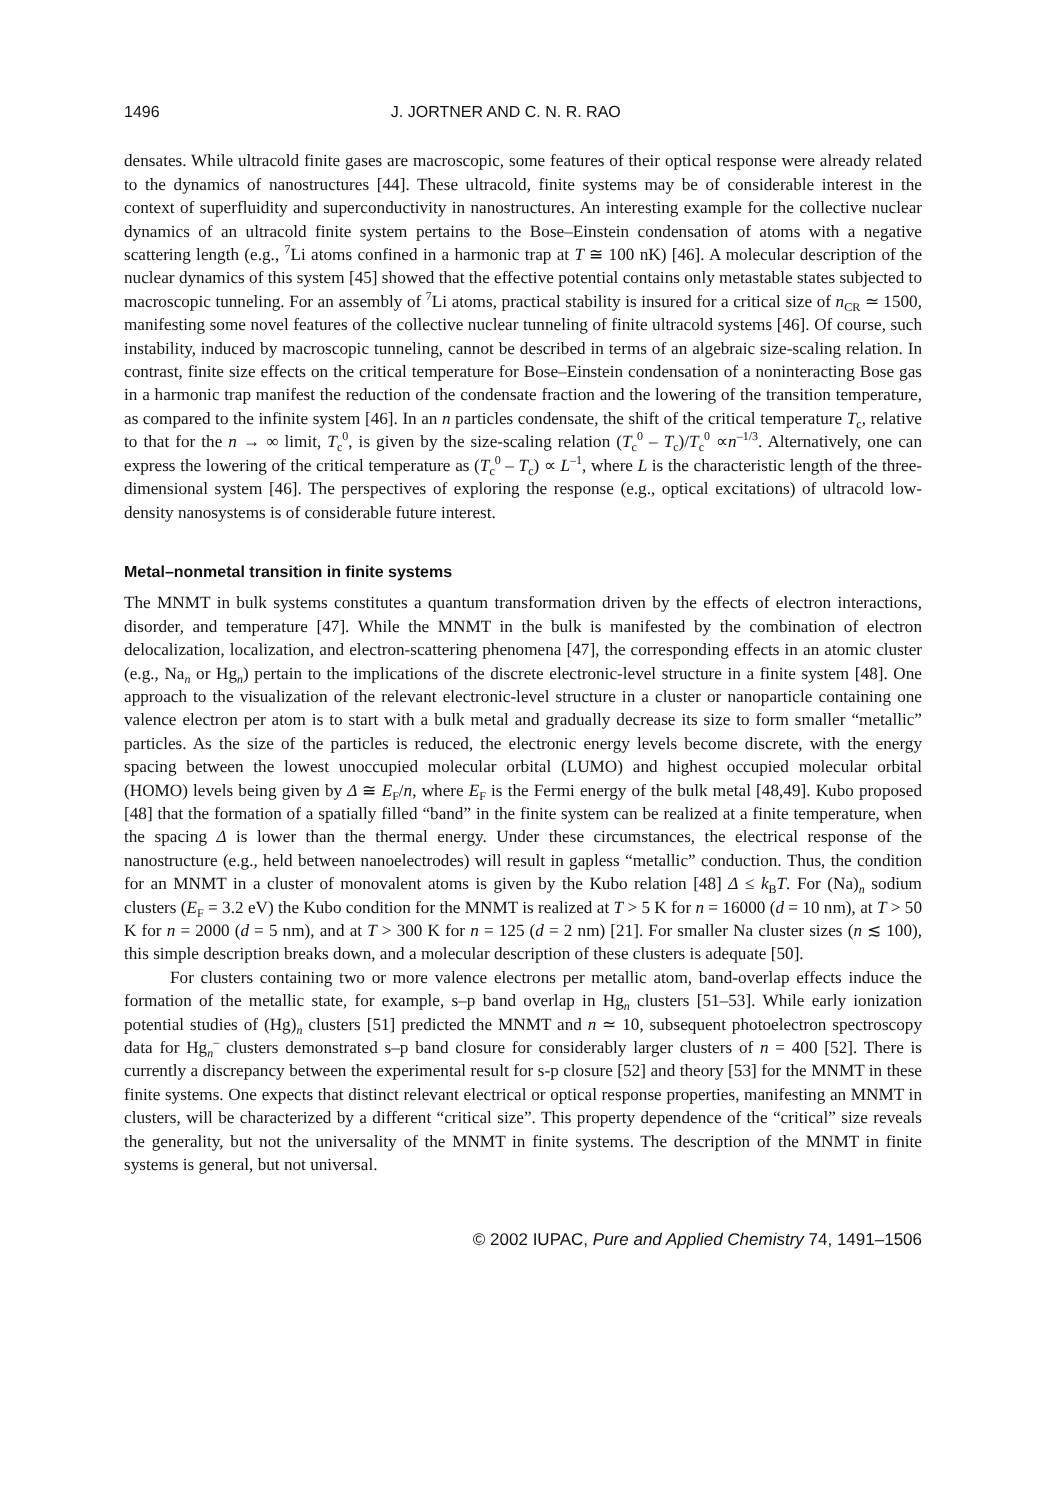1496 J. JORTNER AND C. N. R. RAO
densates. While ultracold finite gases are macroscopic, some features of their optical response were already related to the dynamics of nanostructures [44]. These ultracold, finite systems may be of considerable interest in the context of superfluidity and superconductivity in nanostructures. An interesting example for the collective nuclear dynamics of an ultracold finite system pertains to the Bose–Einstein condensation of atoms with a negative scattering length (e.g., <sup>7</sup>Li atoms confined in a harmonic trap at T ≅ 100 nK) [46]. A molecular description of the nuclear dynamics of this system [45] showed that the effective potential contains only metastable states subjected to macroscopic tunneling. For an assembly of <sup>7</sup>Li atoms, practical stability is insured for a critical size of n<sub>CR</sub> ≃ 1500, manifesting some novel features of the collective nuclear tunneling of finite ultracold systems [46]. Of course, such instability, induced by macroscopic tunneling, cannot be described in terms of an algebraic size-scaling relation. In contrast, finite size effects on the critical temperature for Bose–Einstein condensation of a noninteracting Bose gas in a harmonic trap manifest the reduction of the condensate fraction and the lowering of the transition temperature, as compared to the infinite system [46]. In an n particles condensate, the shift of the critical temperature T<sub>c</sub>, relative to that for the n → ∞ limit, T<sub>c</sub><sup>0</sup>, is given by the size-scaling relation (T<sub>c</sub><sup>0</sup> – T<sub>c</sub>)/T<sub>c</sub><sup>0</sup> ∝n<sup>–1/3</sup>. Alternatively, one can express the lowering of the critical temperature as (T<sub>c</sub><sup>0</sup> – T<sub>c</sub>) ∝ L<sup>–1</sup>, where L is the characteristic length of the three-dimensional system [46]. The perspectives of exploring the response (e.g., optical excitations) of ultracold low-density nanosystems is of considerable future interest.
Metal–nonmetal transition in finite systems
The MNMT in bulk systems constitutes a quantum transformation driven by the effects of electron interactions, disorder, and temperature [47]. While the MNMT in the bulk is manifested by the combination of electron delocalization, localization, and electron-scattering phenomena [47], the corresponding effects in an atomic cluster (e.g., Na<sub>n</sub> or Hg<sub>n</sub>) pertain to the implications of the discrete electronic-level structure in a finite system [48]. One approach to the visualization of the relevant electronic-level structure in a cluster or nanoparticle containing one valence electron per atom is to start with a bulk metal and gradually decrease its size to form smaller “metallic” particles. As the size of the particles is reduced, the electronic energy levels become discrete, with the energy spacing between the lowest unoccupied molecular orbital (LUMO) and highest occupied molecular orbital (HOMO) levels being given by Δ ≅ E<sub>F</sub>/n, where E<sub>F</sub> is the Fermi energy of the bulk metal [48,49]. Kubo proposed [48] that the formation of a spatially filled “band” in the finite system can be realized at a finite temperature, when the spacing Δ is lower than the thermal energy. Under these circumstances, the electrical response of the nanostructure (e.g., held between nanoelectrodes) will result in gapless “metallic” conduction. Thus, the condition for an MNMT in a cluster of monovalent atoms is given by the Kubo relation [48] Δ ≤ k<sub>B</sub>T. For (Na)<sub>n</sub> sodium clusters (E<sub>F</sub> = 3.2 eV) the Kubo condition for the MNMT is realized at T > 5 K for n = 16000 (d = 10 nm), at T > 50 K for n = 2000 (d = 5 nm), and at T > 300 K for n = 125 (d = 2 nm) [21]. For smaller Na cluster sizes (n ≲ 100), this simple description breaks down, and a molecular description of these clusters is adequate [50].
For clusters containing two or more valence electrons per metallic atom, band-overlap effects induce the formation of the metallic state, for example, s–p band overlap in Hg<sub>n</sub> clusters [51–53]. While early ionization potential studies of (Hg)<sub>n</sub> clusters [51] predicted the MNMT and n ≃ 10, subsequent photoelectron spectroscopy data for Hg<sub>n</sub><sup>–</sup> clusters demonstrated s–p band closure for considerably larger clusters of n = 400 [52]. There is currently a discrepancy between the experimental result for s-p closure [52] and theory [53] for the MNMT in these finite systems. One expects that distinct relevant electrical or optical response properties, manifesting an MNMT in clusters, will be characterized by a different “critical size”. This property dependence of the “critical” size reveals the generality, but not the universality of the MNMT in finite systems. The description of the MNMT in finite systems is general, but not universal.
© 2002 IUPAC, Pure and Applied Chemistry 74, 1491–1506